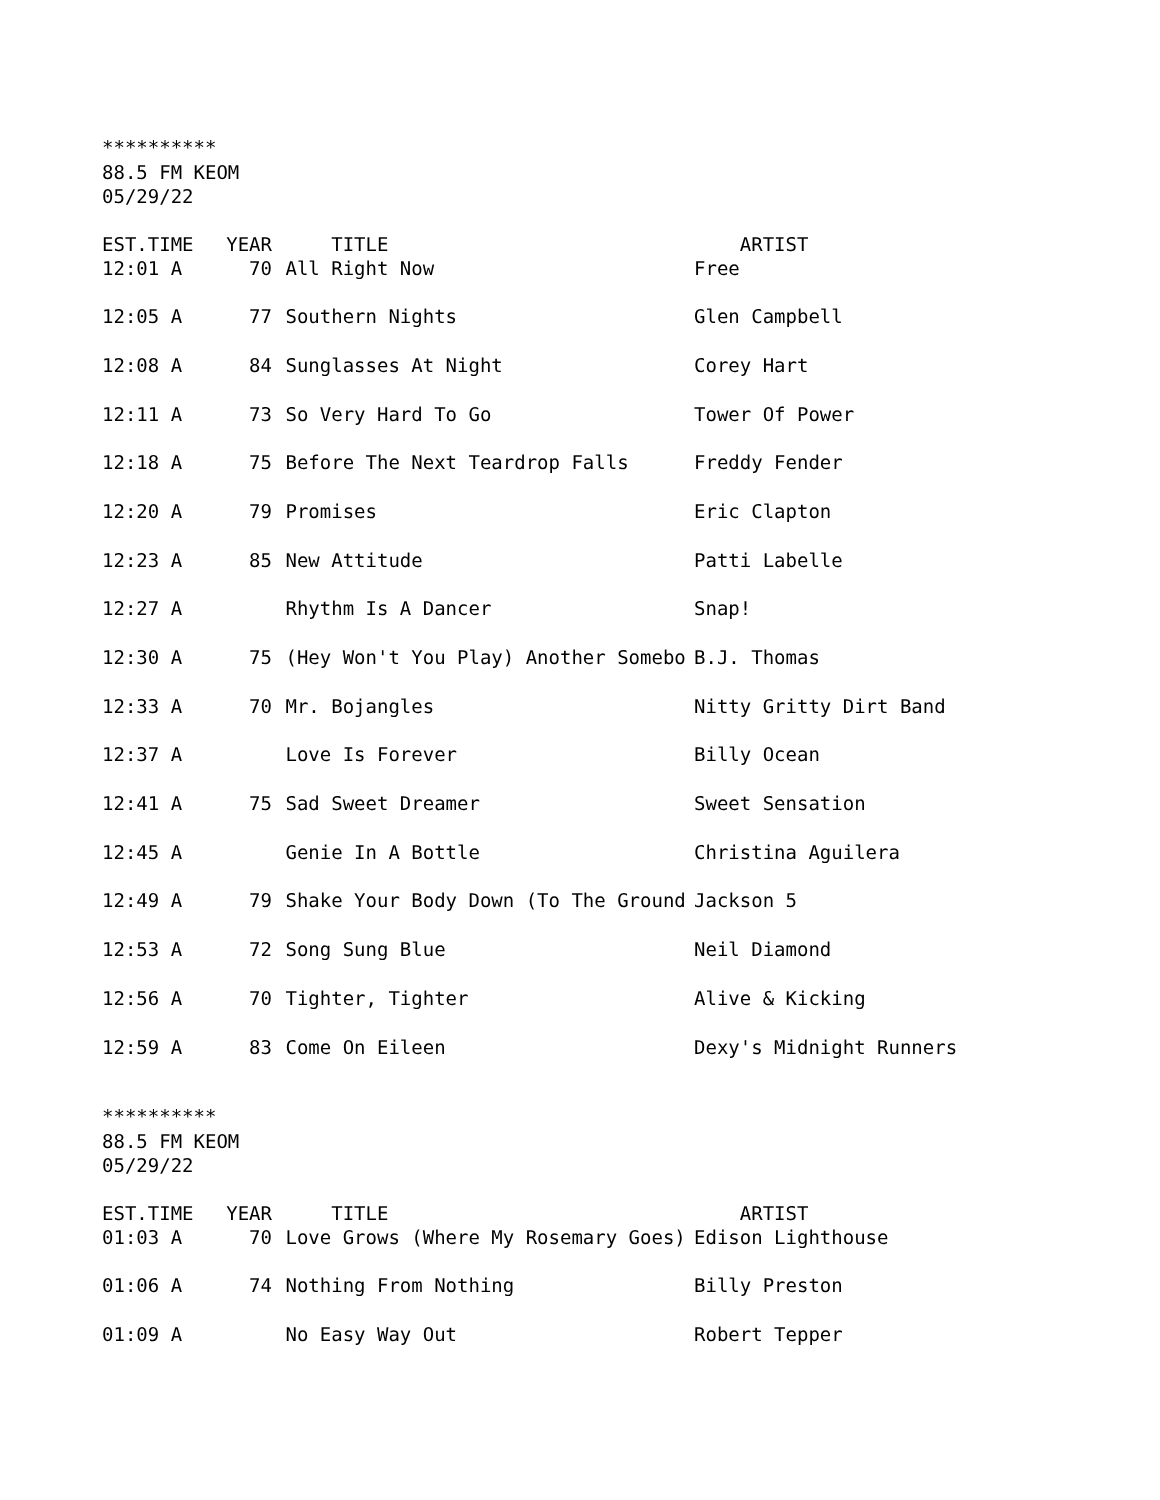**********
88.5 FM KEOM
05/29/22
| EST.TIME | YEAR | TITLE | ARTIST |
| --- | --- | --- | --- |
| 12:01 A | 70 | All Right Now | Free |
| 12:05 A | 77 | Southern Nights | Glen Campbell |
| 12:08 A | 84 | Sunglasses At Night | Corey Hart |
| 12:11 A | 73 | So Very Hard To Go | Tower Of Power |
| 12:18 A | 75 | Before The Next Teardrop Falls | Freddy Fender |
| 12:20 A | 79 | Promises | Eric Clapton |
| 12:23 A | 85 | New Attitude | Patti Labelle |
| 12:27 A | | Rhythm Is A Dancer | Snap! |
| 12:30 A | 75 | (Hey Won't You Play) Another Somebo | B.J. Thomas |
| 12:33 A | 70 | Mr. Bojangles | Nitty Gritty Dirt Band |
| 12:37 A | | Love Is Forever | Billy Ocean |
| 12:41 A | 75 | Sad Sweet Dreamer | Sweet Sensation |
| 12:45 A | | Genie In A Bottle | Christina Aguilera |
| 12:49 A | 79 | Shake Your Body Down (To The Ground | Jackson 5 |
| 12:53 A | 72 | Song Sung Blue | Neil Diamond |
| 12:56 A | 70 | Tighter, Tighter | Alive & Kicking |
| 12:59 A | 83 | Come On Eileen | Dexy's Midnight Runners |
**********
88.5 FM KEOM
05/29/22
| EST.TIME | YEAR | TITLE | ARTIST |
| --- | --- | --- | --- |
| 01:03 A | 70 | Love Grows (Where My Rosemary Goes) | Edison Lighthouse |
| 01:06 A | 74 | Nothing From Nothing | Billy Preston |
| 01:09 A | | No Easy Way Out | Robert Tepper |